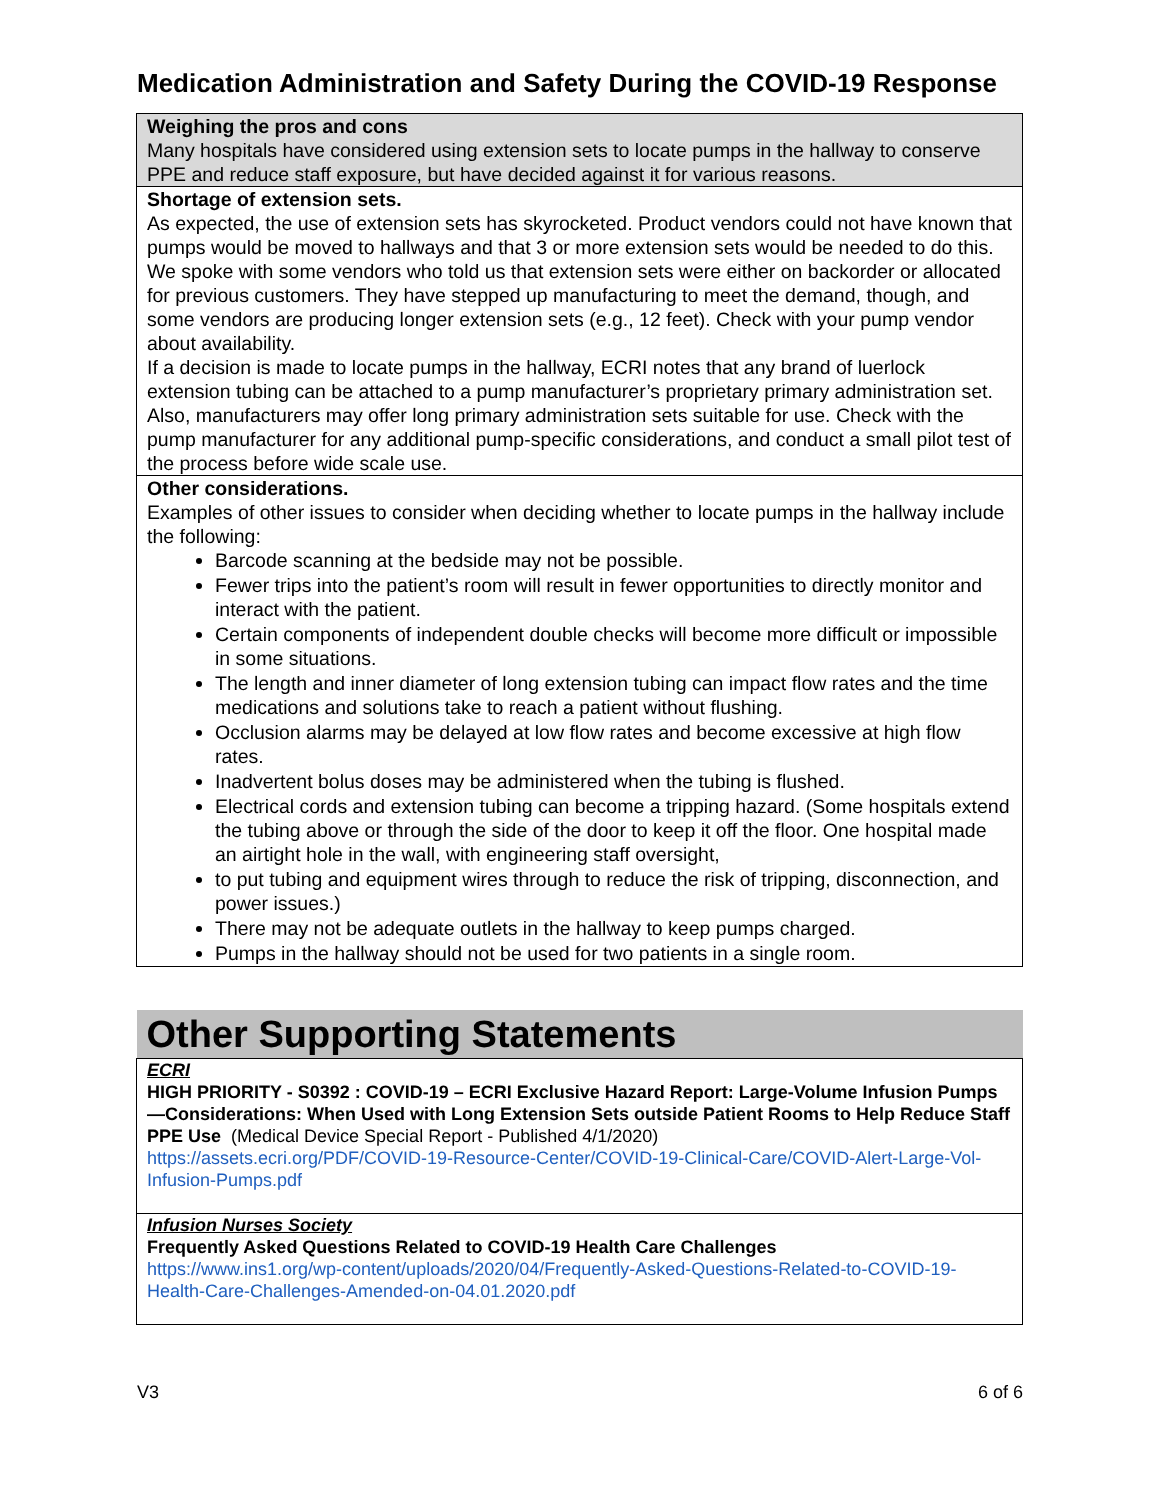Medication Administration and Safety During the COVID-19 Response
| Weighing the pros and cons Many hospitals have considered using extension sets to locate pumps in the hallway to conserve PPE and reduce staff exposure, but have decided against it for various reasons. |
| Shortage of extension sets. As expected, the use of extension sets has skyrocketed. Product vendors could not have known that pumps would be moved to hallways and that 3 or more extension sets would be needed to do this. We spoke with some vendors who told us that extension sets were either on backorder or allocated for previous customers. They have stepped up manufacturing to meet the demand, though, and some vendors are producing longer extension sets (e.g., 12 feet). Check with your pump vendor about availability. If a decision is made to locate pumps in the hallway, ECRI notes that any brand of luerlock extension tubing can be attached to a pump manufacturer’s proprietary primary administration set. Also, manufacturers may offer long primary administration sets suitable for use. Check with the pump manufacturer for any additional pump-specific considerations, and conduct a small pilot test of the process before wide scale use. |
| Other considerations. Examples of other issues to consider when deciding whether to locate pumps in the hallway include the following: Barcode scanning at the bedside may not be possible. Fewer trips into the patient’s room will result in fewer opportunities to directly monitor and interact with the patient. Certain components of independent double checks will become more difficult or impossible in some situations. The length and inner diameter of long extension tubing can impact flow rates and the time medications and solutions take to reach a patient without flushing. Occlusion alarms may be delayed at low flow rates and become excessive at high flow rates. Inadvertent bolus doses may be administered when the tubing is flushed. Electrical cords and extension tubing can become a tripping hazard. (Some hospitals extend the tubing above or through the side of the door to keep it off the floor. One hospital made an airtight hole in the wall, with engineering staff oversight, to put tubing and equipment wires through to reduce the risk of tripping, disconnection, and power issues.) There may not be adequate outlets in the hallway to keep pumps charged. Pumps in the hallway should not be used for two patients in a single room. |
| Other Supporting Statements |
| ECRI HIGH PRIORITY - S0392 : COVID-19 – ECRI Exclusive Hazard Report: Large-Volume Infusion Pumps—Considerations: When Used with Long Extension Sets outside Patient Rooms to Help Reduce Staff PPE Use (Medical Device Special Report - Published 4/1/2020) https://assets.ecri.org/PDF/COVID-19-Resource-Center/COVID-19-Clinical-Care/COVID-Alert-Large-Vol-Infusion-Pumps.pdf |
| Infusion Nurses Society Frequently Asked Questions Related to COVID-19 Health Care Challenges https://www.ins1.org/wp-content/uploads/2020/04/Frequently-Asked-Questions-Related-to-COVID-19-Health-Care-Challenges-Amended-on-04.01.2020.pdf |
V3 6 of 6